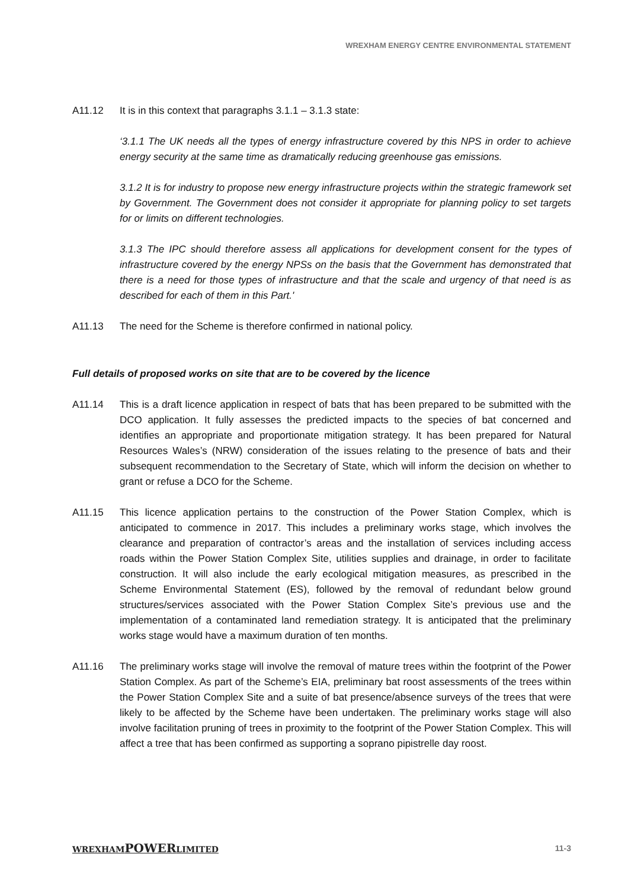WREXHAM ENERGY CENTRE ENVIRONMENTAL STATEMENT
A11.12 It is in this context that paragraphs 3.1.1 – 3.1.3 state:
‘3.1.1 The UK needs all the types of energy infrastructure covered by this NPS in order to achieve energy security at the same time as dramatically reducing greenhouse gas emissions.
3.1.2 It is for industry to propose new energy infrastructure projects within the strategic framework set by Government. The Government does not consider it appropriate for planning policy to set targets for or limits on different technologies.
3.1.3 The IPC should therefore assess all applications for development consent for the types of infrastructure covered by the energy NPSs on the basis that the Government has demonstrated that there is a need for those types of infrastructure and that the scale and urgency of that need is as described for each of them in this Part.'
A11.13 The need for the Scheme is therefore confirmed in national policy.
Full details of proposed works on site that are to be covered by the licence
A11.14 This is a draft licence application in respect of bats that has been prepared to be submitted with the DCO application. It fully assesses the predicted impacts to the species of bat concerned and identifies an appropriate and proportionate mitigation strategy. It has been prepared for Natural Resources Wales’s (NRW) consideration of the issues relating to the presence of bats and their subsequent recommendation to the Secretary of State, which will inform the decision on whether to grant or refuse a DCO for the Scheme.
A11.15 This licence application pertains to the construction of the Power Station Complex, which is anticipated to commence in 2017. This includes a preliminary works stage, which involves the clearance and preparation of contractor’s areas and the installation of services including access roads within the Power Station Complex Site, utilities supplies and drainage, in order to facilitate construction. It will also include the early ecological mitigation measures, as prescribed in the Scheme Environmental Statement (ES), followed by the removal of redundant below ground structures/services associated with the Power Station Complex Site’s previous use and the implementation of a contaminated land remediation strategy. It is anticipated that the preliminary works stage would have a maximum duration of ten months.
A11.16 The preliminary works stage will involve the removal of mature trees within the footprint of the Power Station Complex. As part of the Scheme’s EIA, preliminary bat roost assessments of the trees within the Power Station Complex Site and a suite of bat presence/absence surveys of the trees that were likely to be affected by the Scheme have been undertaken. The preliminary works stage will also involve facilitation pruning of trees in proximity to the footprint of the Power Station Complex. This will affect a tree that has been confirmed as supporting a soprano pipistrelle day roost.
WREXHAMPOWERLIMITED 11-3